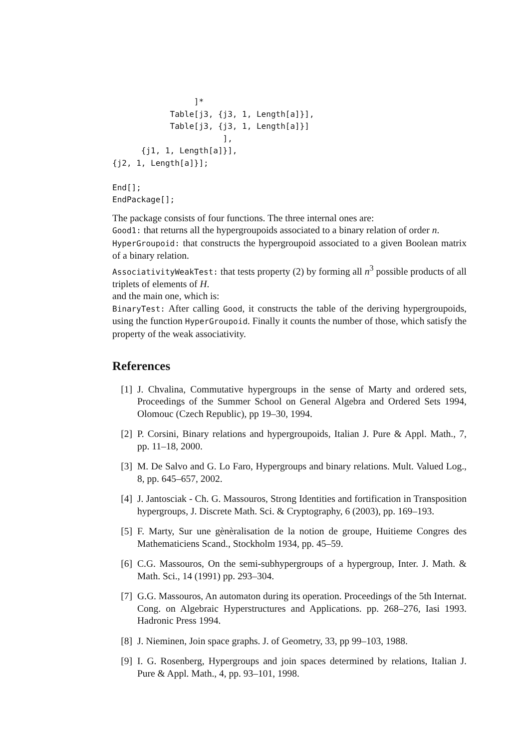]*
            Table[j3, {j3, 1, Length[a]}],
            Table[j3, {j3, 1, Length[a]}]
                       ],
      {j1, 1, Length[a]}],
{j2, 1, Length[a]}];

End[];
EndPackage[];
The package consists of four functions. The three internal ones are:
Good1: that returns all the hypergroupoids associated to a binary relation of order n.
HyperGroupoid: that constructs the hypergroupoid associated to a given Boolean matrix of a binary relation.
AssociativityWeakTest: that tests property (2) by forming all n<sup>3</sup> possible products of all triplets of elements of H.
and the main one, which is:
BinaryTest: After calling Good, it constructs the table of the deriving hypergroupoids, using the function HyperGroupoid. Finally it counts the number of those, which satisfy the property of the weak associativity.
References
[1] J. Chvalina, Commutative hypergroups in the sense of Marty and ordered sets, Proceedings of the Summer School on General Algebra and Ordered Sets 1994, Olomouc (Czech Republic), pp 19–30, 1994.
[2] P. Corsini, Binary relations and hypergroupoids, Italian J. Pure & Appl. Math., 7, pp. 11–18, 2000.
[3] M. De Salvo and G. Lo Faro, Hypergroups and binary relations. Mult. Valued Log., 8, pp. 645–657, 2002.
[4] J. Jantosciak - Ch. G. Massouros, Strong Identities and fortification in Transposition hypergroups, J. Discrete Math. Sci. & Cryptography, 6 (2003), pp. 169–193.
[5] F. Marty, Sur une gènèralisation de la notion de groupe, Huitieme Congres des Mathematiciens Scand., Stockholm 1934, pp. 45–59.
[6] C.G. Massouros, On the semi-subhypergroups of a hypergroup, Inter. J. Math. & Math. Sci., 14 (1991) pp. 293–304.
[7] G.G. Massouros, An automaton during its operation. Proceedings of the 5th Internat. Cong. on Algebraic Hyperstructures and Applications. pp. 268–276, Iasi 1993. Hadronic Press 1994.
[8] J. Nieminen, Join space graphs. J. of Geometry, 33, pp 99–103, 1988.
[9] I. G. Rosenberg, Hypergroups and join spaces determined by relations, Italian J. Pure & Appl. Math., 4, pp. 93–101, 1998.